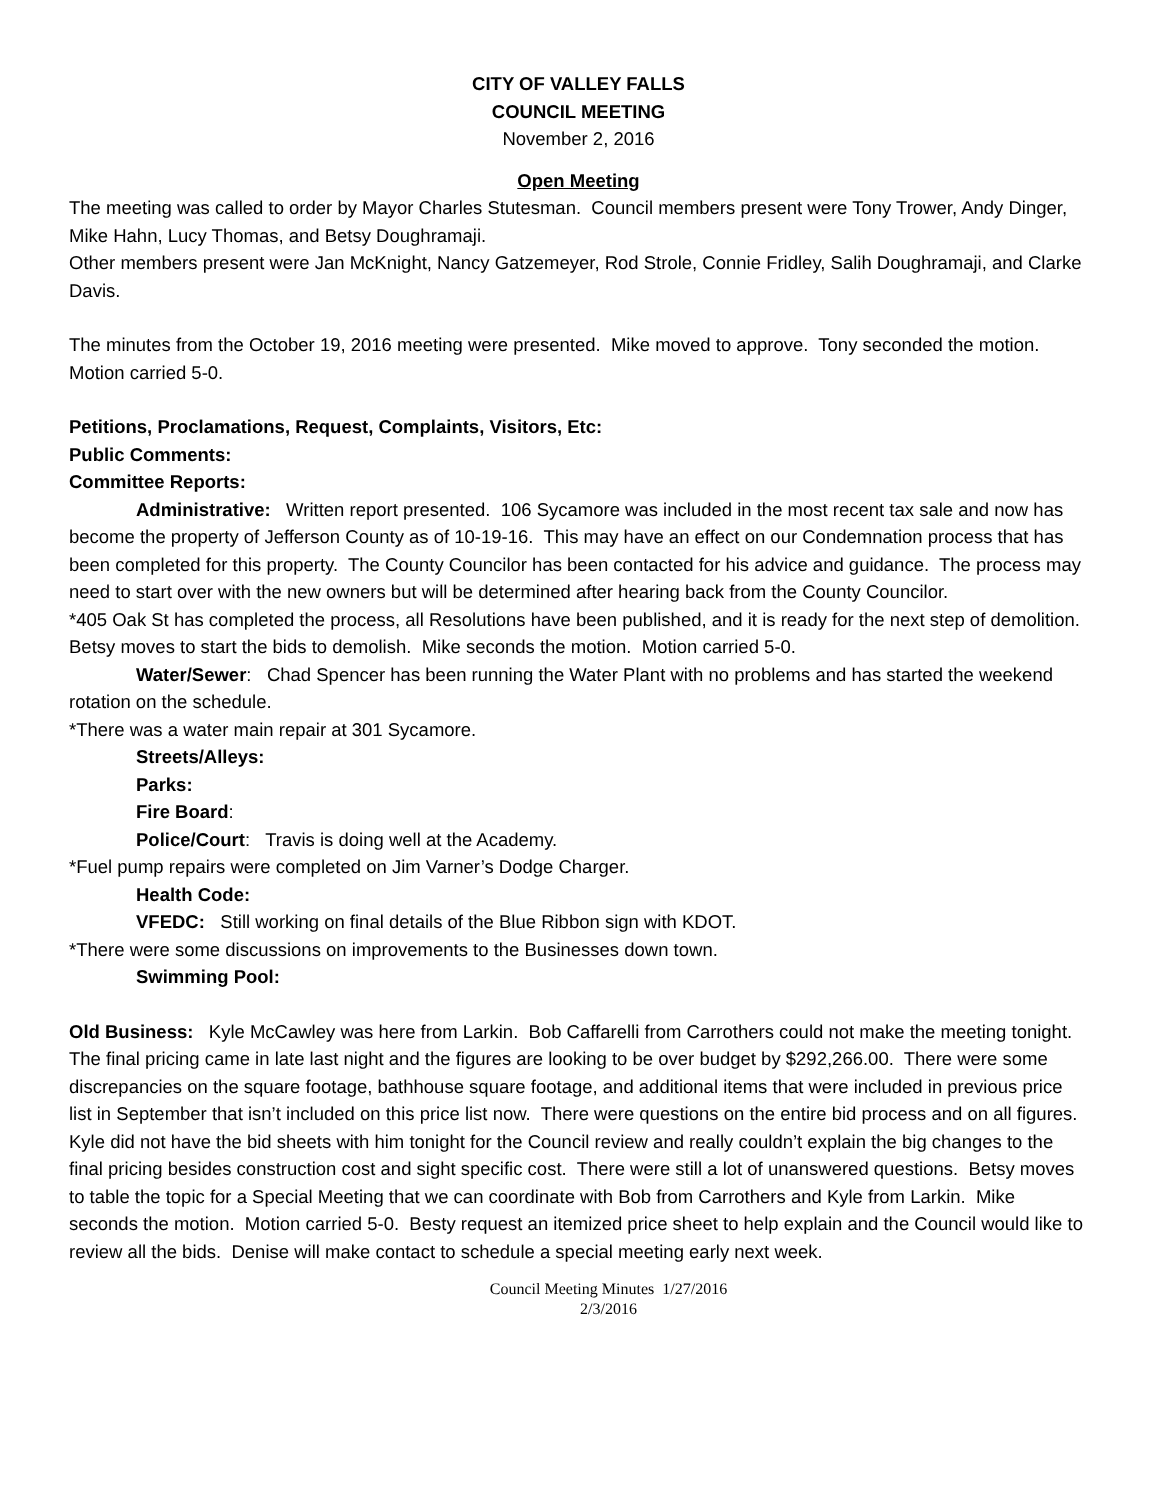CITY OF VALLEY FALLS
COUNCIL MEETING
November 2, 2016
Open Meeting
The meeting was called to order by Mayor Charles Stutesman. Council members present were Tony Trower, Andy Dinger, Mike Hahn, Lucy Thomas, and Betsy Doughramaji.
Other members present were Jan McKnight, Nancy Gatzemeyer, Rod Strole, Connie Fridley, Salih Doughramaji, and Clarke Davis.
The minutes from the October 19, 2016 meeting were presented. Mike moved to approve. Tony seconded the motion. Motion carried 5-0.
Petitions, Proclamations, Request, Complaints, Visitors, Etc:
Public Comments:
Committee Reports:
Administrative: Written report presented. 106 Sycamore was included in the most recent tax sale and now has become the property of Jefferson County as of 10-19-16. This may have an effect on our Condemnation process that has been completed for this property. The County Councilor has been contacted for his advice and guidance. The process may need to start over with the new owners but will be determined after hearing back from the County Councilor.
*405 Oak St has completed the process, all Resolutions have been published, and it is ready for the next step of demolition. Betsy moves to start the bids to demolish. Mike seconds the motion. Motion carried 5-0.
Water/Sewer: Chad Spencer has been running the Water Plant with no problems and has started the weekend rotation on the schedule.
*There was a water main repair at 301 Sycamore.
Streets/Alleys:
Parks:
Fire Board:
Police/Court: Travis is doing well at the Academy.
*Fuel pump repairs were completed on Jim Varner’s Dodge Charger.
Health Code:
VFEDC: Still working on final details of the Blue Ribbon sign with KDOT.
*There were some discussions on improvements to the Businesses down town.
Swimming Pool:
Old Business: Kyle McCawley was here from Larkin. Bob Caffarelli from Carrothers could not make the meeting tonight. The final pricing came in late last night and the figures are looking to be over budget by $292,266.00. There were some discrepancies on the square footage, bathhouse square footage, and additional items that were included in previous price list in September that isn’t included on this price list now. There were questions on the entire bid process and on all figures. Kyle did not have the bid sheets with him tonight for the Council review and really couldn’t explain the big changes to the final pricing besides construction cost and sight specific cost. There were still a lot of unanswered questions. Betsy moves to table the topic for a Special Meeting that we can coordinate with Bob from Carrothers and Kyle from Larkin. Mike seconds the motion. Motion carried 5-0. Besty request an itemized price sheet to help explain and the Council would like to review all the bids. Denise will make contact to schedule a special meeting early next week.
Council Meeting Minutes 1/27/2016
2/3/2016